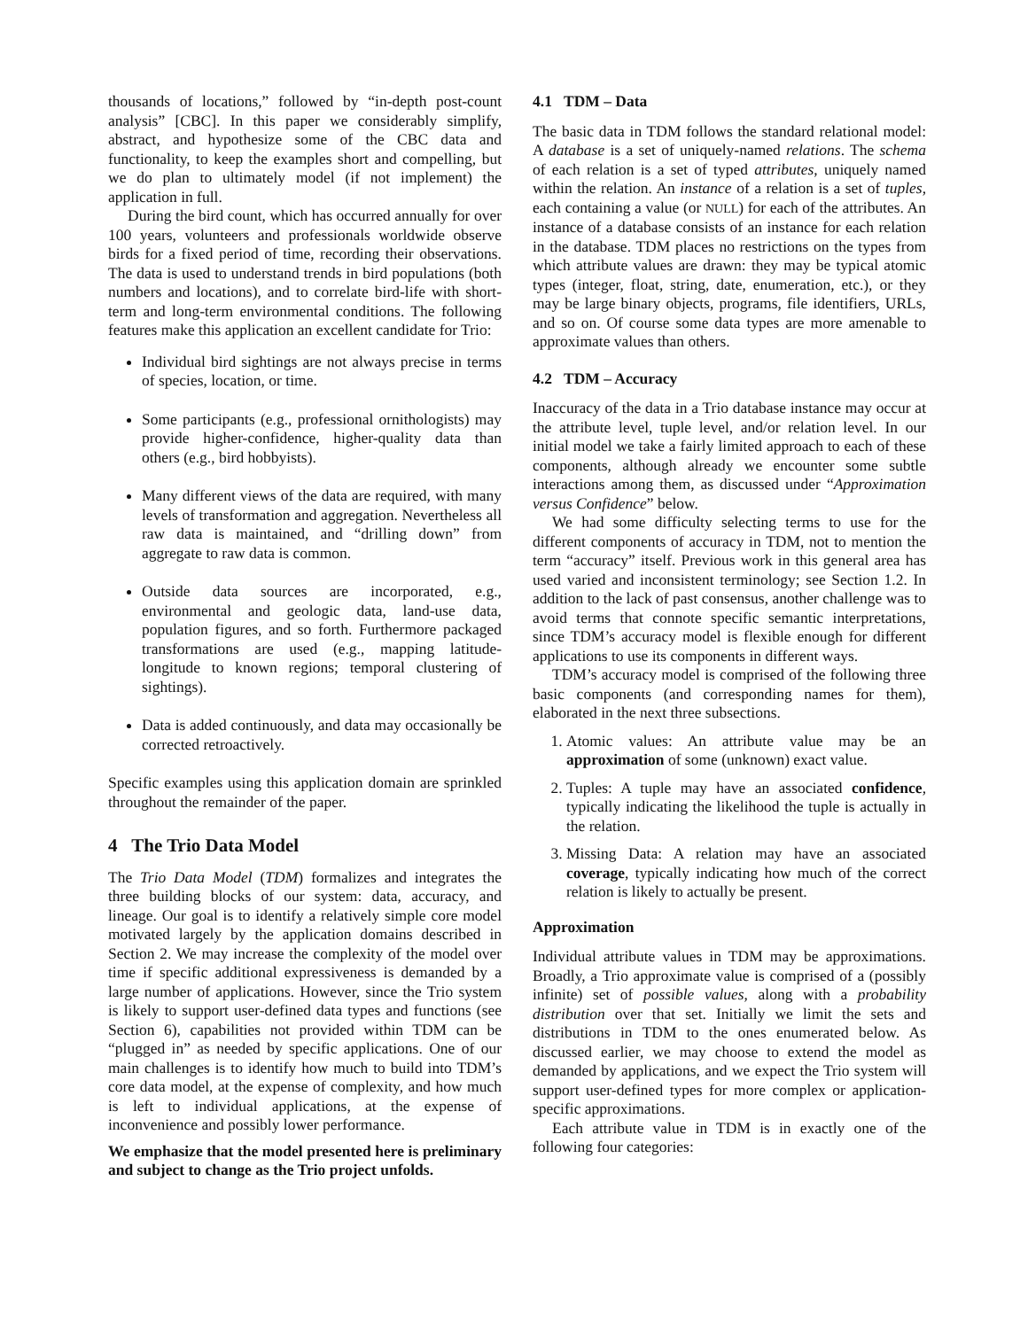thousands of locations,” followed by “in-depth post-count analysis” [CBC]. In this paper we considerably simplify, abstract, and hypothesize some of the CBC data and functionality, to keep the examples short and compelling, but we do plan to ultimately model (if not implement) the application in full.
During the bird count, which has occurred annually for over 100 years, volunteers and professionals worldwide observe birds for a fixed period of time, recording their observations. The data is used to understand trends in bird populations (both numbers and locations), and to correlate bird-life with short-term and long-term environmental conditions. The following features make this application an excellent candidate for Trio:
Individual bird sightings are not always precise in terms of species, location, or time.
Some participants (e.g., professional ornithologists) may provide higher-confidence, higher-quality data than others (e.g., bird hobbyists).
Many different views of the data are required, with many levels of transformation and aggregation. Nevertheless all raw data is maintained, and “drilling down” from aggregate to raw data is common.
Outside data sources are incorporated, e.g., environmental and geologic data, land-use data, population figures, and so forth. Furthermore packaged transformations are used (e.g., mapping latitude-longitude to known regions; temporal clustering of sightings).
Data is added continuously, and data may occasionally be corrected retroactively.
Specific examples using this application domain are sprinkled throughout the remainder of the paper.
4 The Trio Data Model
The Trio Data Model (TDM) formalizes and integrates the three building blocks of our system: data, accuracy, and lineage. Our goal is to identify a relatively simple core model motivated largely by the application domains described in Section 2. We may increase the complexity of the model over time if specific additional expressiveness is demanded by a large number of applications. However, since the Trio system is likely to support user-defined data types and functions (see Section 6), capabilities not provided within TDM can be “plugged in” as needed by specific applications. One of our main challenges is to identify how much to build into TDM’s core data model, at the expense of complexity, and how much is left to individual applications, at the expense of inconvenience and possibly lower performance.
We emphasize that the model presented here is preliminary and subject to change as the Trio project unfolds.
4.1 TDM – Data
The basic data in TDM follows the standard relational model: A database is a set of uniquely-named relations. The schema of each relation is a set of typed attributes, uniquely named within the relation. An instance of a relation is a set of tuples, each containing a value (or NULL) for each of the attributes. An instance of a database consists of an instance for each relation in the database. TDM places no restrictions on the types from which attribute values are drawn: they may be typical atomic types (integer, float, string, date, enumeration, etc.), or they may be large binary objects, programs, file identifiers, URLs, and so on. Of course some data types are more amenable to approximate values than others.
4.2 TDM – Accuracy
Inaccuracy of the data in a Trio database instance may occur at the attribute level, tuple level, and/or relation level. In our initial model we take a fairly limited approach to each of these components, although already we encounter some subtle interactions among them, as discussed under “Approximation versus Confidence” below.
We had some difficulty selecting terms to use for the different components of accuracy in TDM, not to mention the term “accuracy” itself. Previous work in this general area has used varied and inconsistent terminology; see Section 1.2. In addition to the lack of past consensus, another challenge was to avoid terms that connote specific semantic interpretations, since TDM’s accuracy model is flexible enough for different applications to use its components in different ways.
TDM’s accuracy model is comprised of the following three basic components (and corresponding names for them), elaborated in the next three subsections.
1. Atomic values: An attribute value may be an approximation of some (unknown) exact value.
2. Tuples: A tuple may have an associated confidence, typically indicating the likelihood the tuple is actually in the relation.
3. Missing Data: A relation may have an associated coverage, typically indicating how much of the correct relation is likely to actually be present.
Approximation
Individual attribute values in TDM may be approximations. Broadly, a Trio approximate value is comprised of a (possibly infinite) set of possible values, along with a probability distribution over that set. Initially we limit the sets and distributions in TDM to the ones enumerated below. As discussed earlier, we may choose to extend the model as demanded by applications, and we expect the Trio system will support user-defined types for more complex or application-specific approximations.
Each attribute value in TDM is in exactly one of the following four categories: